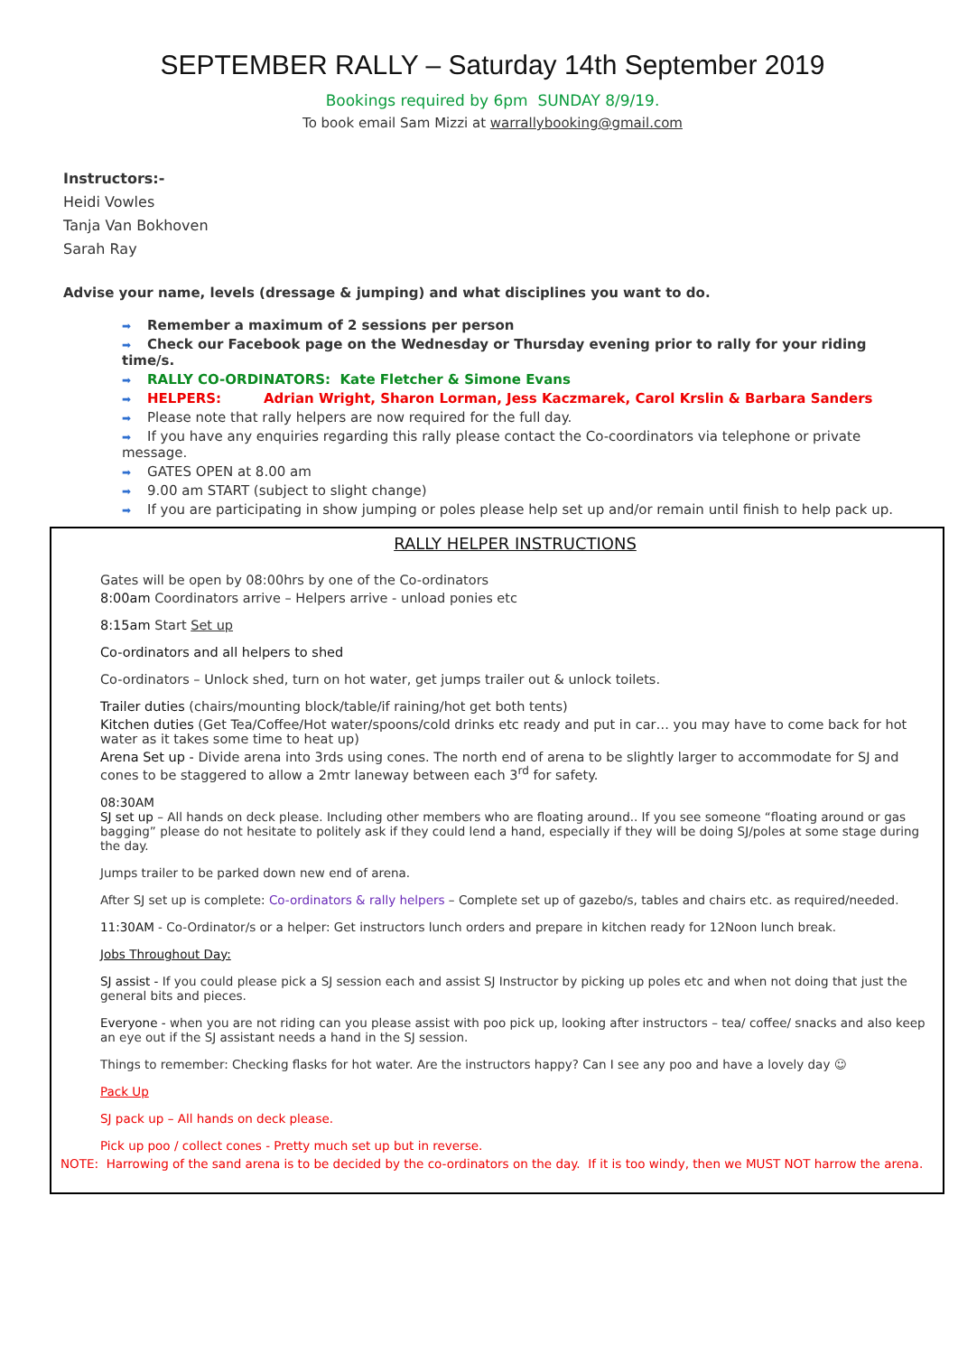SEPTEMBER RALLY – Saturday 14th September 2019
Bookings required by 6pm SUNDAY 8/9/19.
To book email Sam Mizzi at warrallybooking@gmail.com
Instructors:-
Heidi Vowles
Tanja Van Bokhoven
Sarah Ray
Advise your name, levels (dressage & jumping) and what disciplines you want to do.
➡ Remember a maximum of 2 sessions per person
➡ Check our Facebook page on the Wednesday or Thursday evening prior to rally for your riding time/s.
➡ RALLY CO-ORDINATORS: Kate Fletcher & Simone Evans
➡ HELPERS: Adrian Wright, Sharon Lorman, Jess Kaczmarek, Carol Krslin & Barbara Sanders
➡ Please note that rally helpers are now required for the full day.
➡ If you have any enquiries regarding this rally please contact the Co-coordinators via telephone or private message.
➡ GATES OPEN at 8.00 am
➡ 9.00 am START (subject to slight change)
➡ If you are participating in show jumping or poles please help set up and/or remain until finish to help pack up.
RALLY HELPER INSTRUCTIONS
Gates will be open by 08:00hrs by one of the Co-ordinators
8:00am Coordinators arrive – Helpers arrive - unload ponies etc
8:15am Start Set up
Co-ordinators and all helpers to shed
Co-ordinators – Unlock shed, turn on hot water, get jumps trailer out & unlock toilets.
Trailer duties (chairs/mounting block/table/if raining/hot get both tents)
Kitchen duties (Get Tea/Coffee/Hot water/spoons/cold drinks etc ready and put in car… you may have to come back for hot water as it takes some time to heat up)
Arena Set up - Divide arena into 3rds using cones. The north end of arena to be slightly larger to accommodate for SJ and cones to be staggered to allow a 2mtr laneway between each 3<sup>rd</sup> for safety.
08:30AM
SJ set up – All hands on deck please. Including other members who are floating around.. If you see someone “floating around or gas bagging” please do not hesitate to politely ask if they could lend a hand, especially if they will be doing SJ/poles at some stage during the day.
Jumps trailer to be parked down new end of arena.
After SJ set up is complete: Co-ordinators & rally helpers – Complete set up of gazebo/s, tables and chairs etc. as required/needed.
11:30AM - Co-Ordinator/s or a helper: Get instructors lunch orders and prepare in kitchen ready for 12Noon lunch break.
Jobs Throughout Day:
SJ assist - If you could please pick a SJ session each and assist SJ Instructor by picking up poles etc and when not doing that just the general bits and pieces.
Everyone - when you are not riding can you please assist with poo pick up, looking after instructors – tea/ coffee/ snacks and also keep an eye out if the SJ assistant needs a hand in the SJ session.
Things to remember: Checking flasks for hot water. Are the instructors happy? Can I see any poo and have a lovely day ☺
Pack Up
SJ pack up – All hands on deck please.
Pick up poo / collect cones - Pretty much set up but in reverse.
NOTE: Harrowing of the sand arena is to be decided by the co-ordinators on the day. If it is too windy, then we MUST NOT harrow the arena.